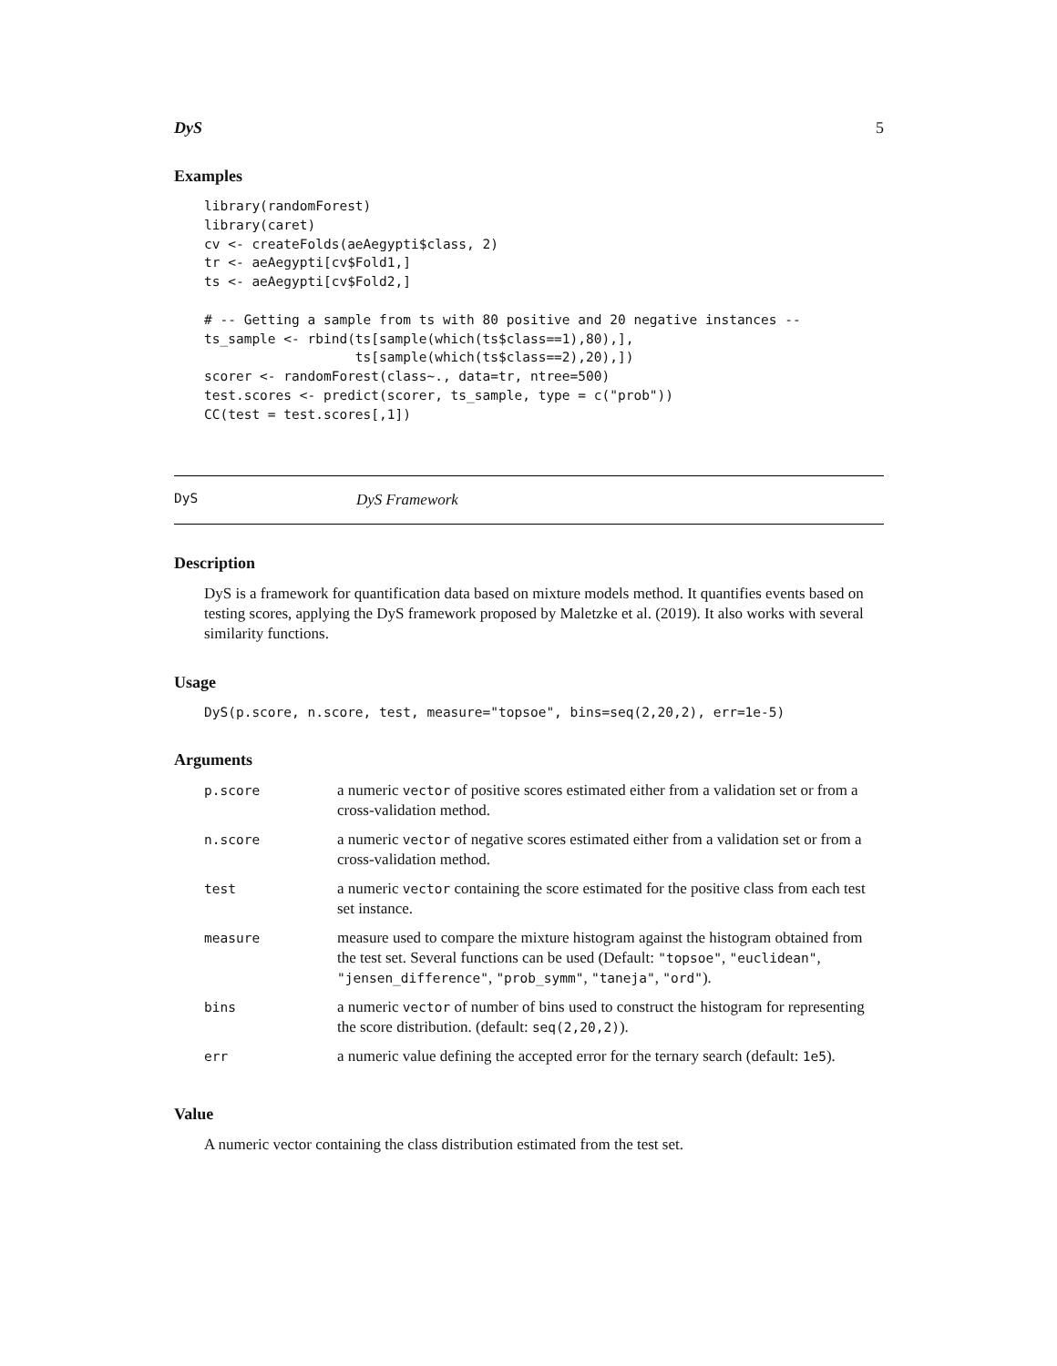DyS 5
Examples
library(randomForest)
library(caret)
cv <- createFolds(aeAegypti$class, 2)
tr <- aeAegypti[cv$Fold1,]
ts <- aeAegypti[cv$Fold2,]

# -- Getting a sample from ts with 80 positive and 20 negative instances --
ts_sample <- rbind(ts[sample(which(ts$class==1),80),],
                   ts[sample(which(ts$class==2),20),])
scorer <- randomForest(class~., data=tr, ntree=500)
test.scores <- predict(scorer, ts_sample, type = c("prob"))
CC(test = test.scores[,1])
DyS DyS Framework
Description
DyS is a framework for quantification data based on mixture models method. It quantifies events based on testing scores, applying the DyS framework proposed by Maletzke et al. (2019). It also works with several similarity functions.
Usage
DyS(p.score, n.score, test, measure="topsoe", bins=seq(2,20,2), err=1e-5)
Arguments
| p.score | a numeric vector of positive scores estimated either from a validation set or from a cross-validation method. |
| n.score | a numeric vector of negative scores estimated either from a validation set or from a cross-validation method. |
| test | a numeric vector containing the score estimated for the positive class from each test set instance. |
| measure | measure used to compare the mixture histogram against the histogram obtained from the test set. Several functions can be used (Default: "topsoe" , "euclidean" , "jensen_difference" , "prob_symm" , "taneja" , "ord" ). |
| bins | a numeric vector of number of bins used to construct the histogram for representing the score distribution. (default: seq(2,20,2) ). |
| err | a numeric value defining the accepted error for the ternary search (default: 1e5 ). |
Value
A numeric vector containing the class distribution estimated from the test set.